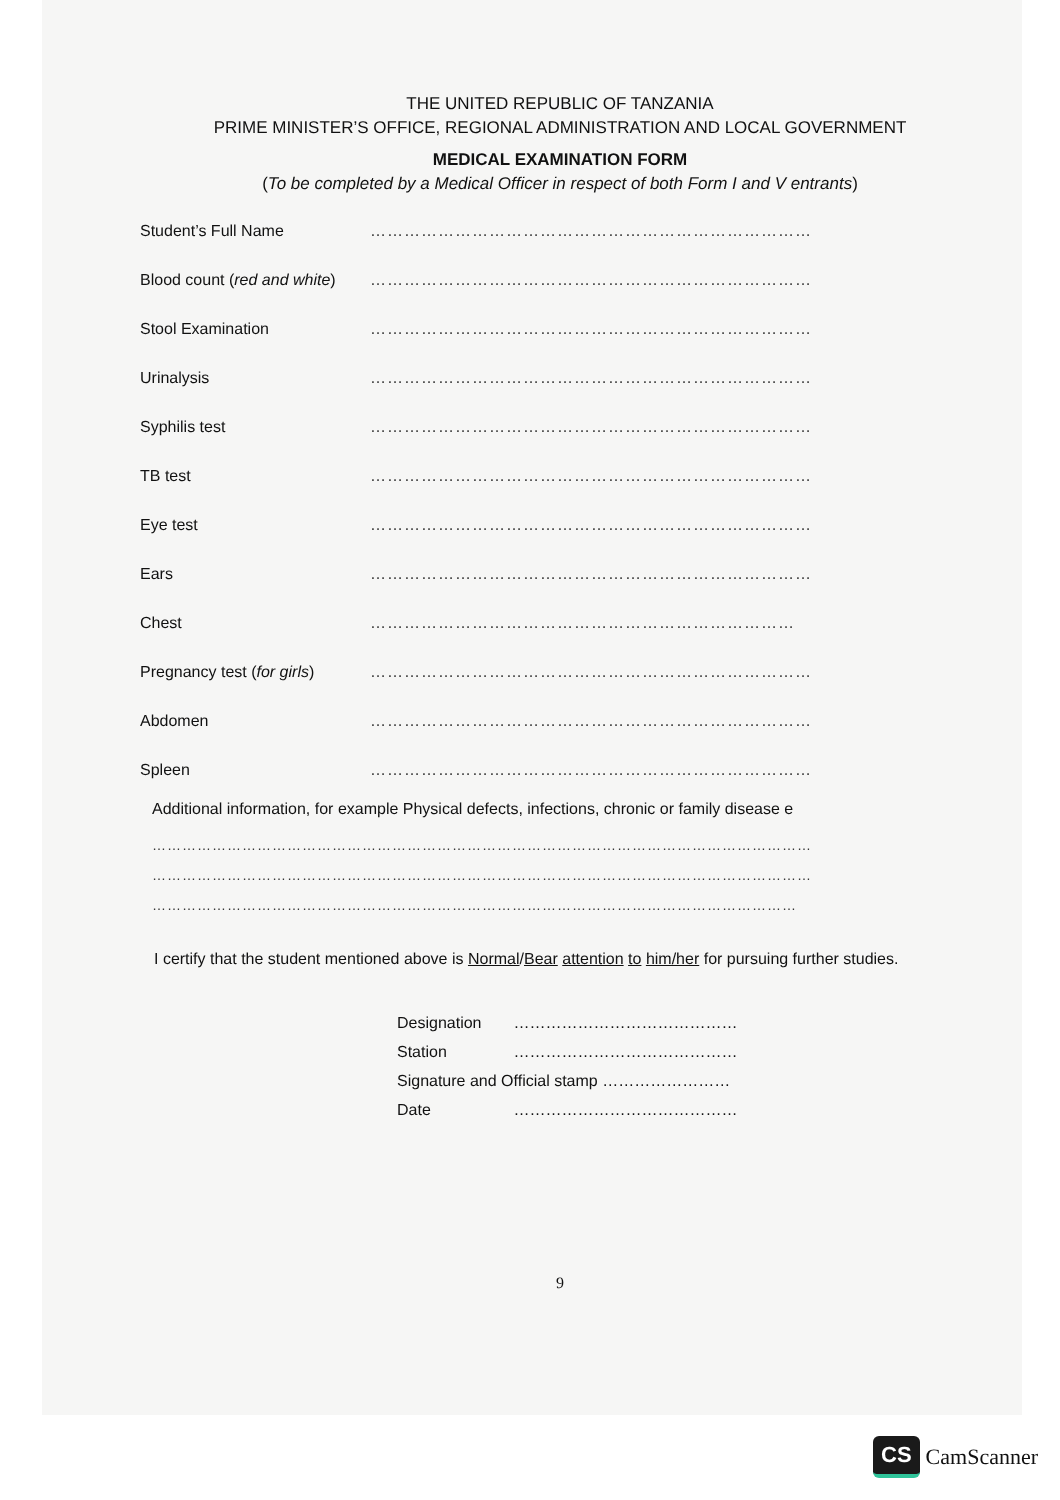THE UNITED REPUBLIC OF TANZANIA
PRIME MINISTER’S OFFICE, REGIONAL ADMINISTRATION AND LOCAL GOVERNMENT
MEDICAL EXAMINATION FORM
(To be completed by a Medical Officer in respect of both Form I and V entrants)
Student’s Full Name ……………………………………………………………………
Blood count (red and white) ……………………………………………………………………
Stool Examination ……………………………………………………………………
Urinalysis ……………………………………………………………………
Syphilis test ……………………………………………………………………
TB test ……………………………………………………………………
Eye test ……………………………………………………………………
Ears ……………………………………………………………………
Chest …………………………………………………………………
Pregnancy test (for girls) ……………………………………………………………………
Abdomen ……………………………………………………………………
Spleen ……………………………………………………………………
Additional information, for example Physical defects, infections, chronic or family disease e
……………………………………………………………………………………………………………………
……………………………………………………………………………………………………………………
…………………………………………………………………………………………………………………
I certify that the student mentioned above is Normal/Bear attention to him/her for pursuing further studies.
Designation ……………………………………
Station ……………………………………
Signature and Official stamp ……………………
Date ……………………………………
9
CS CamScanner